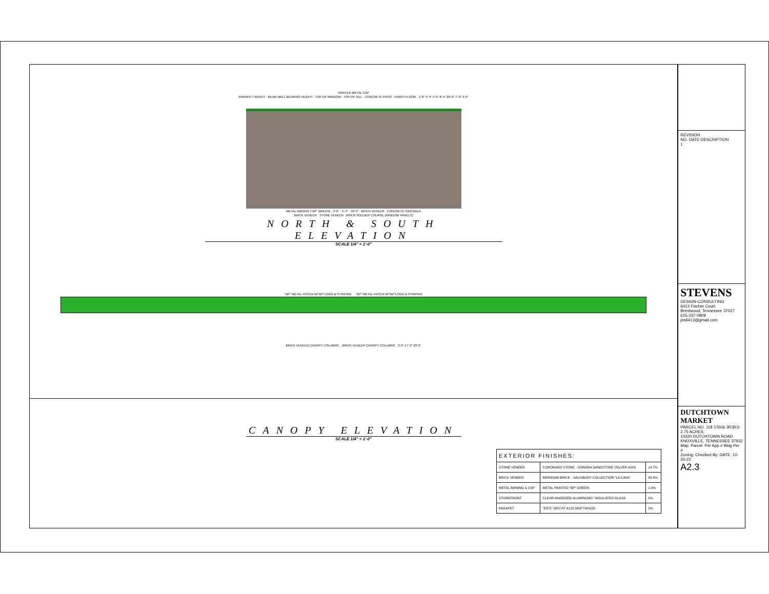PAINTED METAL CAP
PARAPET HEIGHT · REAR WALL BEARING HEIGHT · TOP OF WINDOW · TOP OF SILL · CONCRETE PATIO · FINISH FLOOR · 1'-8" 4'-4" 4'-0" 8'-4" 20'-0" 7'-0" 3'-0"
METAL AWNING ("BP" GREEN) · 3'-0" · 1'-4" · 10'-0" · BRICK VENEER · CONCRETE SIDEWALK
BRICK VENEER STONE VENEER BRICK SOLDIER COURSE (WINDOW PANELS)
NORTH & SOUTH ELEVATION
SCALE 1/4" = 1'-0"
"BP" METAL FASCIA W/"BP"LOGO & STRIPING "BP" METAL FASCIA W/"BP"LOGO & STRIPING
BRICK VENEER CANOPY COLUMNS BRICK VENEER CANOPY COLUMNS 3'-0" 17'-0" 20'-0"
CANOPY ELEVATION
SCALE 1/4" = 1'-0"
| EXTERIOR FINISHES: | | |
| --- | --- | --- |
| STONE VENEER | CORONADO STONE - SONORA SANDSTONE (SILVER ASH) | 14.7% |
| BRICK VENEER | MERIDIAN BRICK - SALISBURY COLLECTION "LA CAVA" | 83.4% |
| METAL AWNING & CAP | METAL PAINTED "BP" GREEN | 1.9% |
| STOREFRONT | CLEAR ANODIZED ALUMINUM/1" INSULATED GLASS | 0% |
| PARAPET | "EIFS" DRYVIT #133 DRIFTWOOD | 0% |
REVISION
NO. DATE DESCRIPTION
1
STEVENS
DESIGN-CONSULTING
6413 Fischer Court
Brentwood, Tennessee 37027
615-337-0809
jes6413@gmail.com
DUTCHTOWN MARKET
PARCEL NO. 118 17606 3R3R3-2.75 ACRES
10320 DUTCHTOWN ROAD
KNOXVILLE, TENNESSEE 37932
Map: Parcel: Per App # Bldg Per #
Zoning: Checked By: DATE: 10-20-22
A2.3